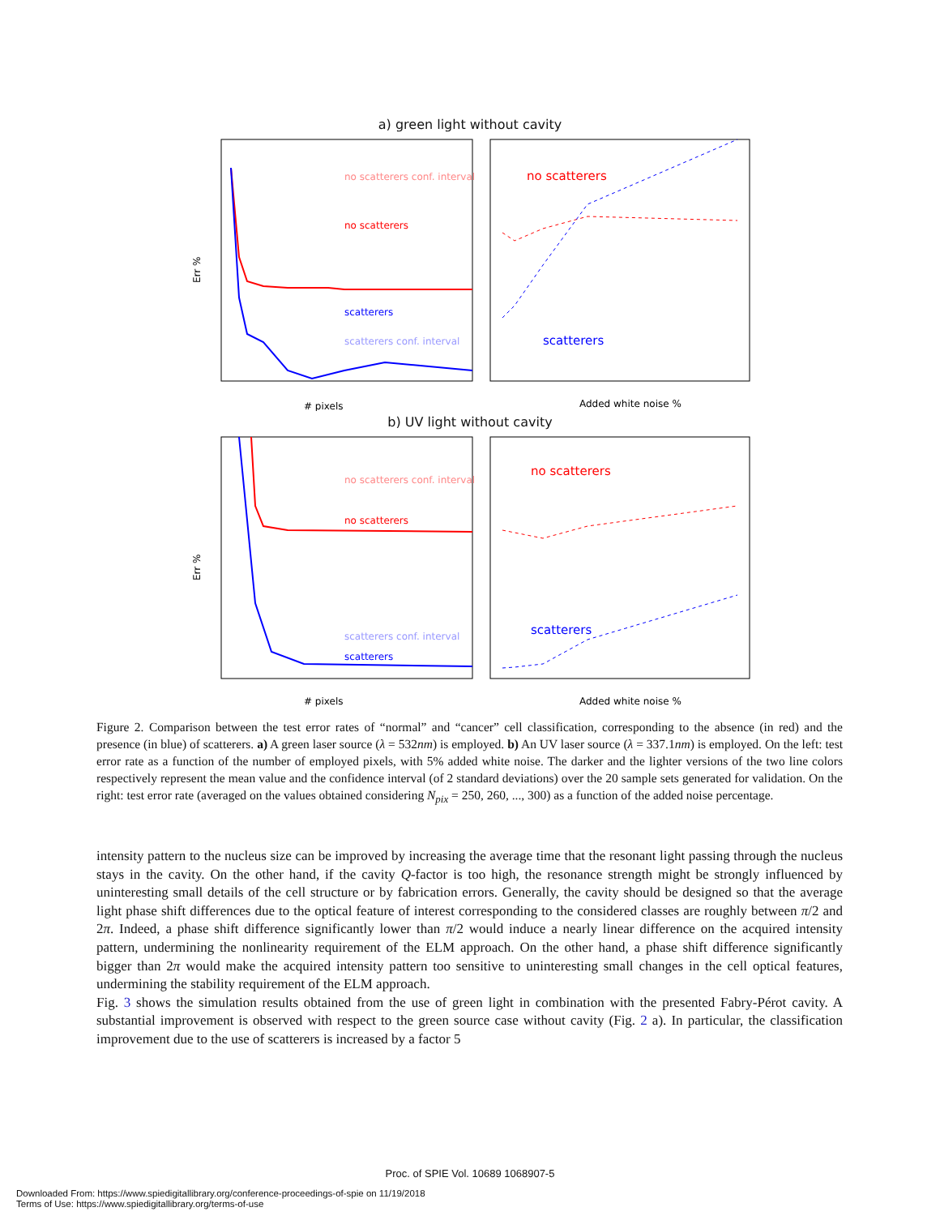a) green light without cavity
no scatterers conf. interval
no scatterers
scatterers
scatterers conf. interval
# pixels
Err %
no scatterers
scatterers
Added white noise %
b) UV light without cavity
no scatterers conf. interval
no scatterers
scatterers conf. interval
scatterers
# pixels
Err %
no scatterers
scatterers
Added white noise %
Figure 2. Comparison between the test error rates of “normal” and “cancer” cell classification, corresponding to the absence (in red) and the presence (in blue) of scatterers. a) A green laser source (λ = 532nm) is employed. b) An UV laser source (λ = 337.1nm) is employed. On the left: test error rate as a function of the number of employed pixels, with 5% added white noise. The darker and the lighter versions of the two line colors respectively represent the mean value and the confidence interval (of 2 standard deviations) over the 20 sample sets generated for validation. On the right: test error rate (averaged on the values obtained considering N<sub>pix</sub> = 250, 260, ..., 300) as a function of the added noise percentage.
intensity pattern to the nucleus size can be improved by increasing the average time that the resonant light passing through the nucleus stays in the cavity. On the other hand, if the cavity Q-factor is too high, the resonance strength might be strongly influenced by uninteresting small details of the cell structure or by fabrication errors. Generally, the cavity should be designed so that the average light phase shift differences due to the optical feature of interest corresponding to the considered classes are roughly between π/2 and 2π. Indeed, a phase shift difference significantly lower than π/2 would induce a nearly linear difference on the acquired intensity pattern, undermining the nonlinearity requirement of the ELM approach. On the other hand, a phase shift difference significantly bigger than 2π would make the acquired intensity pattern too sensitive to uninteresting small changes in the cell optical features, undermining the stability requirement of the ELM approach.
Fig. 3 shows the simulation results obtained from the use of green light in combination with the presented Fabry-Pérot cavity. A substantial improvement is observed with respect to the green source case without cavity (Fig. 2 a). In particular, the classification improvement due to the use of scatterers is increased by a factor 5
Proc. of SPIE Vol. 10689 1068907-5
Downloaded From: https://www.spiedigitallibrary.org/conference-proceedings-of-spie on 11/19/2018
Terms of Use: https://www.spiedigitallibrary.org/terms-of-use